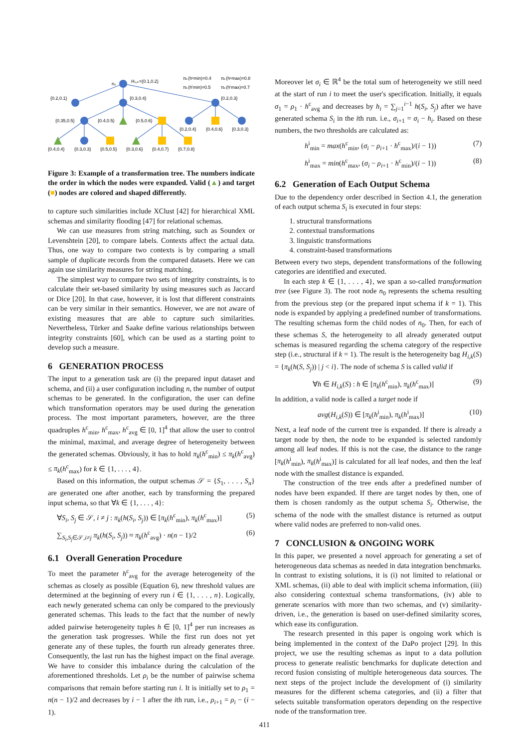n₀
H₁,ₖ={0.1,0.2}
πₖ(hᶜmin)=0.4
πₖ(hᶜmax)=0.8
πₖ(hⁱmin)=0.5
πₖ(hⁱmax)=0.7
{0.2,0.1}
{0.3,0.4}
{0.2,0.3}
{0.35,0.5}
{0.4,0.5}
{0.5,0.6}
{0.2,0.4}
{0.4,0.6}
{0.3,0.3}
{0.4,0.4}
{0.3,0.3}
{0.5,0.5}
{0.3,0.6}
{0.4,0.7}
{0.7,0.8}
Figure 3: Example of a transformation tree. The numbers indicate the order in which the nodes were expanded. Valid (▲) and target (■) nodes are colored and shaped differently.
to capture such similarities include XClust [42] for hierarchical XML schemas and similarity flooding [47] for relational schemas.
We can use measures from string matching, such as Soundex or Levenshtein [20], to compare labels. Contexts affect the actual data. Thus, one way to compare two contexts is by comparing a small sample of duplicate records from the compared datasets. Here we can again use similarity measures for string matching.
The simplest way to compare two sets of integrity constraints, is to calculate their set-based similarity by using measures such as Jaccard or Dice [20]. In that case, however, it is lost that different constraints can be very similar in their semantics. However, we are not aware of existing measures that are able to capture such similarities. Nevertheless, Türker and Saake define various relationships between integrity constraints [60], which can be used as a starting point to develop such a measure.
6 GENERATION PROCESS
The input to a generation task are (i) the prepared input dataset and schema, and (ii) a user configuration including n, the number of output schemas to be generated. In the configuration, the user can define which transformation operators may be used during the generation process. The most important parameters, however, are the three quadruples h<sup>c</sup><sub>min</sub>, h<sup>c</sup><sub>max</sub>, h<sup>c</sup><sub>avg</sub> ∈ [0, 1]<sup>4</sup> that allow the user to control the minimal, maximal, and average degree of heterogeneity between the generated schemas. Obviously, it has to hold π<sub>k</sub>(h<sup>c</sup><sub>min</sub>) ≤ π<sub>k</sub>(h<sup>c</sup><sub>avg</sub>) ≤ π<sub>k</sub>(h<sup>c</sup><sub>max</sub>) for k ∈ {1, . . . , 4}.
Based on this information, the output schemas 𝒮 = {S<sub>1</sub>, . . . , S<sub>n</sub>} are generated one after another, each by transforming the prepared input schema, so that ∀k ∈ {1, . . . , 4}:
∀S<sub>i</sub>, S<sub>j</sub> ∈ 𝒮, i ≠ j : π<sub>k</sub>(h(S<sub>i</sub>, S<sub>j</sub>)) ∈ [π<sub>k</sub>(h<sup>c</sup><sub>min</sub>), π<sub>k</sub>(h<sup>c</sup><sub>max</sub>)] (5)
∑<sub>S<sub>i</sub>,S<sub>j</sub>∈𝒮,i≠j</sub> π<sub>k</sub>(h(S<sub>i</sub>, S<sub>j</sub>)) ≈ π<sub>k</sub>(h<sup>c</sup><sub>avg</sub>) · n(n − 1)/2 (6)
6.1 Overall Generation Procedure
To meet the parameter h<sup>c</sup><sub>avg</sub> for the average heterogeneity of the schemas as closely as possible (Equation 6), new threshold values are determined at the beginning of every run i ∈ {1, . . . , n}. Logically, each newly generated schema can only be compared to the previously generated schemas. This leads to the fact that the number of newly added pairwise heterogeneity tuples h ∈ [0, 1]<sup>4</sup> per run increases as the generation task progresses. While the first run does not yet generate any of these tuples, the fourth run already generates three. Consequently, the last run has the highest impact on the final average. We have to consider this imbalance during the calculation of the aforementioned thresholds. Let ρ<sub>i</sub> be the number of pairwise schema comparisons that remain before starting run i. It is initially set to ρ<sub>1</sub> = n(n − 1)/2 and decreases by i − 1 after the ith run, i.e., ρ<sub>i+1</sub> = ρ<sub>i</sub> − (i − 1).
Moreover let σ<sub>i</sub> ∈ ℝ<sup>4</sup> be the total sum of heterogeneity we still need at the start of run i to meet the user's specification. Initially, it equals σ<sub>1</sub> = ρ<sub>1</sub> · h<sup>c</sup><sub>avg</sub> and decreases by h<sub>i</sub> = ∑<sub>j=1</sub><sup>i−1</sup> h(S<sub>i</sub>, S<sub>j</sub>) after we have generated schema S<sub>i</sub> in the ith run. i.e., σ<sub>i+1</sub> = σ<sub>i</sub> − h<sub>i</sub>. Based on these numbers, the two thresholds are calculated as:
h<sup>i</sup><sub>min</sub> = max(h<sup>c</sup><sub>min</sub>, (σ<sub>i</sub> − ρ<sub>i+1</sub> · h<sup>c</sup><sub>max</sub>)/(i − 1)) (7)
h<sup>i</sup><sub>max</sub> = min(h<sup>c</sup><sub>max</sub>, (σ<sub>i</sub> − ρ<sub>i+1</sub> · h<sup>c</sup><sub>min</sub>)/(i − 1)) (8)
6.2 Generation of Each Output Schema
Due to the dependency order described in Section 4.1, the generation of each output schema S<sub>i</sub> is executed in four steps:
1. structural transformations
2. contextual transformations
3. linguistic transformations
4. constraint-based transformations
Between every two steps, dependent transformations of the following categories are identified and executed.
In each step k ∈ {1, . . . , 4}, we span a so-called transformation tree (see Figure 3). The root node n<sub>0</sub> represents the schema resulting from the previous step (or the prepared input schema if k = 1). This node is expanded by applying a predefined number of transformations. The resulting schemas form the child nodes of n<sub>0</sub>. Then, for each of these schemas S, the heterogeneity to all already generated output schemas is measured regarding the schema category of the respective step (i.e., structural if k = 1). The result is the heterogeneity bag H<sub>i,k</sub>(S) = {π<sub>k</sub>(h(S, S<sub>j</sub>)) | j < i}. The node of schema S is called valid if
∀h ∈ H<sub>i,k</sub>(S) : h ∈ [π<sub>k</sub>(h<sup>c</sup><sub>min</sub>), π<sub>k</sub>(h<sup>c</sup><sub>max</sub>)] (9)
In addition, a valid node is called a target node if
avg(H<sub>i,k</sub>(S)) ∈ [π<sub>k</sub>(h<sup>i</sup><sub>min</sub>), π<sub>k</sub>(h<sup>i</sup><sub>max</sub>)] (10)
Next, a leaf node of the current tree is expanded. If there is already a target node by then, the node to be expanded is selected randomly among all leaf nodes. If this is not the case, the distance to the range [π<sub>k</sub>(h<sup>i</sup><sub>min</sub>), π<sub>k</sub>(h<sup>i</sup><sub>max</sub>)] is calculated for all leaf nodes, and then the leaf node with the smallest distance is expanded.
The construction of the tree ends after a predefined number of nodes have been expanded. If there are target nodes by then, one of them is chosen randomly as the output schema S<sub>i</sub>. Otherwise, the schema of the node with the smallest distance is returned as output where valid nodes are preferred to non-valid ones.
7 CONCLUSION & ONGOING WORK
In this paper, we presented a novel approach for generating a set of heterogeneous data schemas as needed in data integration benchmarks. In contrast to existing solutions, it is (i) not limited to relational or XML schemas, (ii) able to deal with implicit schema information, (iii) also considering contextual schema transformations, (iv) able to generate scenarios with more than two schemas, and (v) similarity-driven, i.e., the generation is based on user-defined similarity scores, which ease its configuration.
The research presented in this paper is ongoing work which is being implemented in the context of the DaPo project [29]. In this project, we use the resulting schemas as input to a data pollution process to generate realistic benchmarks for duplicate detection and record fusion consisting of multiple heterogeneous data sources. The next steps of the project include the development of (i) similarity measures for the different schema categories, and (ii) a filter that selects suitable transformation operators depending on the respective node of the transformation tree.
411